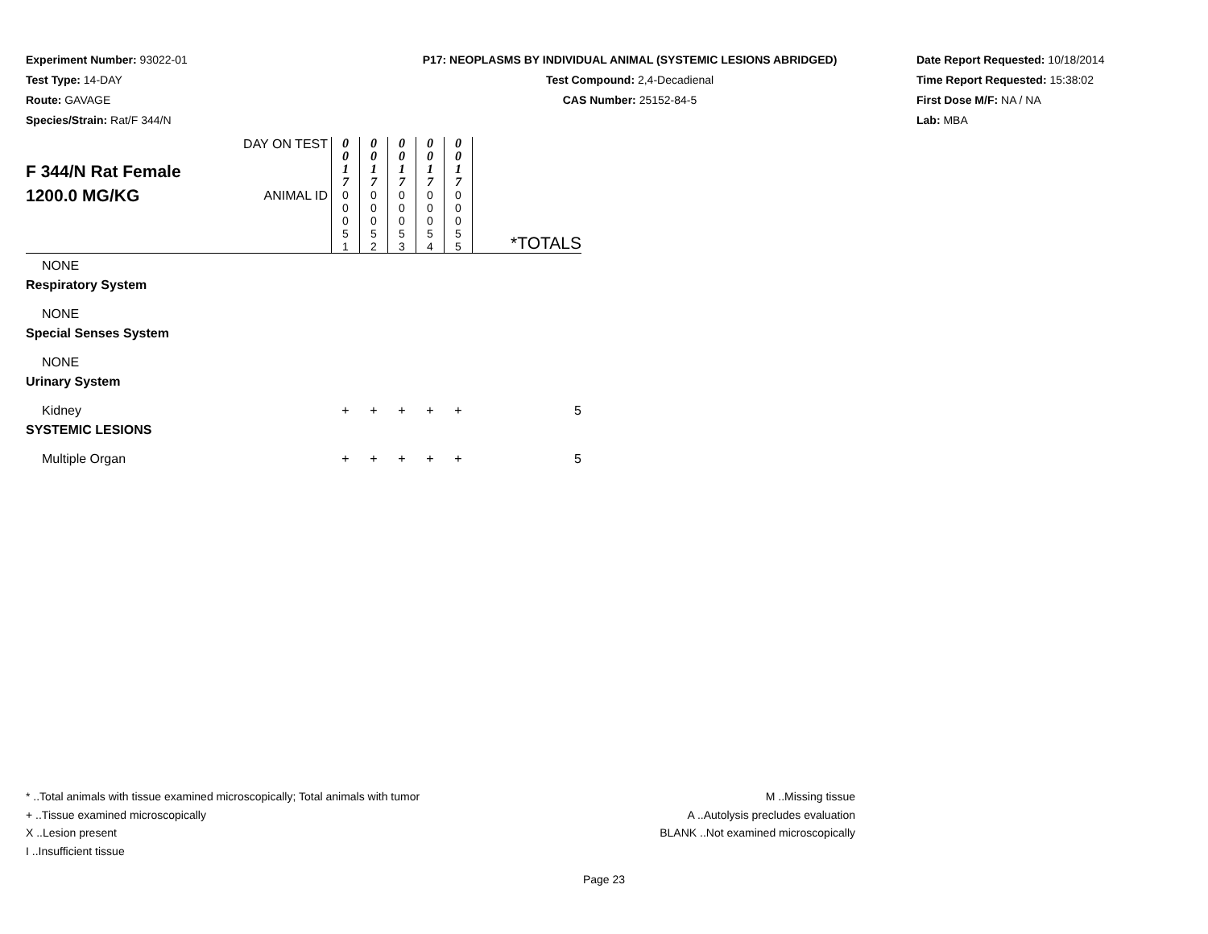Experiment Number: 93022-01
Test Type: 14-DAY
Route: GAVAGE
Species/Strain: Rat/F 344/N
P17: NEOPLASMS BY INDIVIDUAL ANIMAL (SYSTEMIC LESIONS ABRIDGED)
Test Compound: 2,4-Decadienal
CAS Number: 25152-84-5
Date Report Requested: 10/18/2014
Time Report Requested: 15:38:02
First Dose M/F: NA / NA
Lab: MBA
| F 344/N Rat Female 1200.0 MG/KG | DAY ON TEST | 0 0 1 7 | 0 0 1 7 | 0 0 1 7 | 0 0 1 7 | 0 0 1 7 | |
| | ANIMAL ID | 0 0 0 5 1 | 0 0 0 5 2 | 0 0 0 5 3 | 0 0 0 5 4 | 0 0 0 5 5 | *TOTALS |
| NONE | | | | | | | |
| Respiratory System | | | | | | | |
| NONE | | | | | | | |
| Special Senses System | | | | | | | |
| NONE | | | | | | | |
| Urinary System | | | | | | | |
| Kidney | | + | + | + | + | + | 5 |
| SYSTEMIC LESIONS | | | | | | | |
| Multiple Organ | | + | + | + | + | + | 5 |
* ..Total animals with tissue examined microscopically; Total animals with tumor
+ ..Tissue examined microscopically
X ..Lesion present
I ..Insufficient tissue
M ..Missing tissue
A ..Autolysis precludes evaluation
BLANK ..Not examined microscopically
Page 23